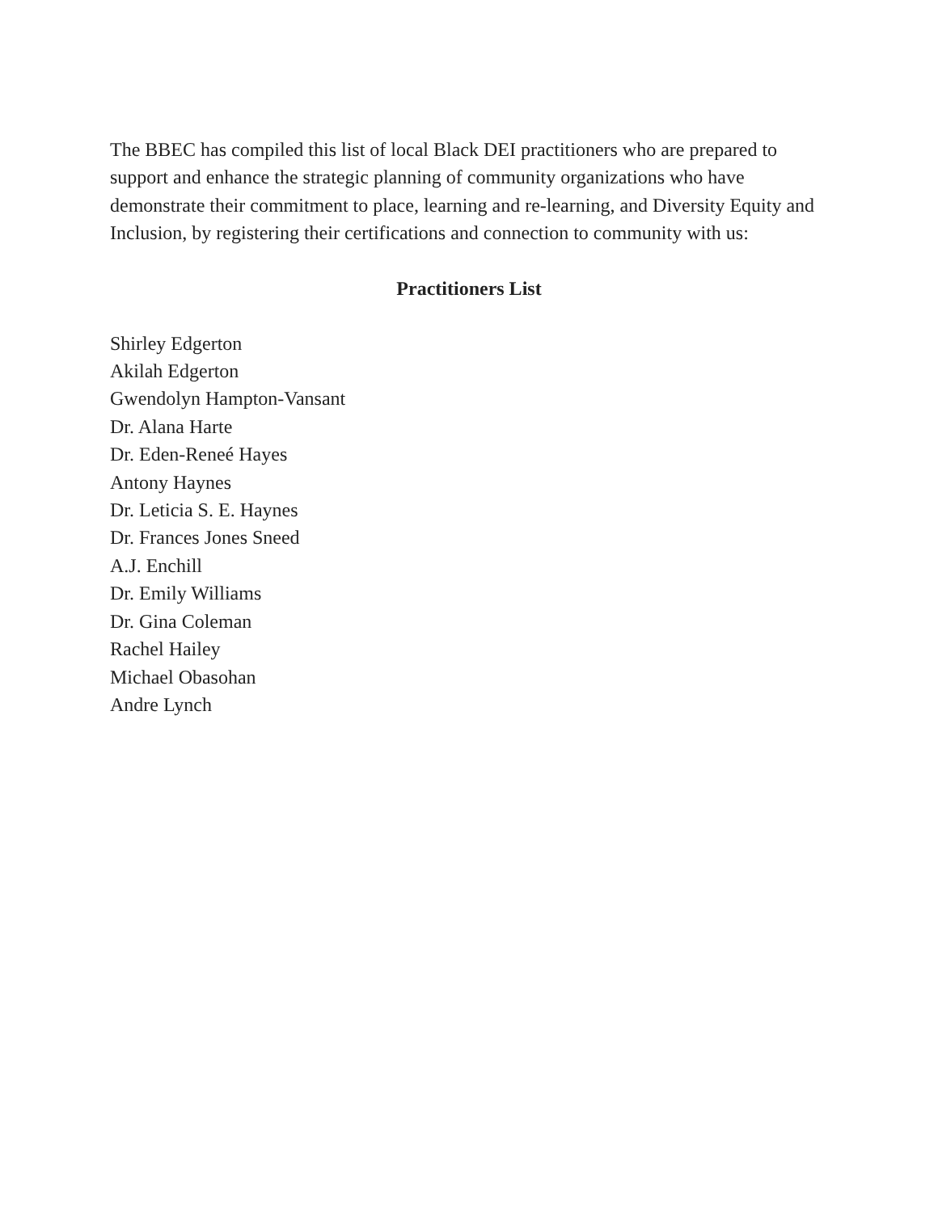The BBEC has compiled this list of local Black DEI practitioners who are prepared to support and enhance the strategic planning of community organizations who have demonstrate their commitment to place, learning and re-learning, and Diversity Equity and Inclusion, by registering their certifications and connection to community with us:
Practitioners List
Shirley Edgerton
Akilah Edgerton
Gwendolyn Hampton-Vansant
Dr. Alana Harte
Dr. Eden-Reneé Hayes
Antony Haynes
Dr. Leticia S. E. Haynes
Dr. Frances Jones Sneed
A.J. Enchill
Dr. Emily Williams
Dr. Gina Coleman
Rachel Hailey
Michael Obasohan
Andre Lynch